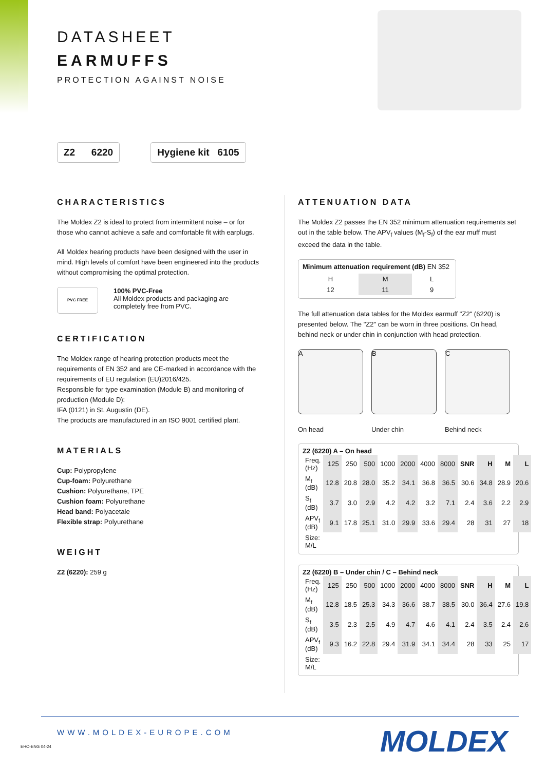DATASHEET
EARMUFFS
PROTECTION AGAINST NOISE
Z2 6220 Hygiene kit 6105
CHARACTERISTICS
The Moldex Z2 is ideal to protect from intermittent noise – or for those who cannot achieve a safe and comfortable fit with earplugs.
All Moldex hearing products have been designed with the user in mind. High levels of comfort have been engineered into the products without compromising the optimal protection.
PVC FREE
100% PVC-Free
All Moldex products and packaging are
completely free from PVC.
CERTIFICATION
The Moldex range of hearing protection products meet the requirements of EN 352 and are CE-marked in accordance with the requirements of EU regulation (EU)2016/425.
Responsible for type examination (Module B) and monitoring of production (Module D):
IFA (0121) in St. Augustin (DE).
The products are manufactured in an ISO 9001 certified plant.
MATERIALS
Cup: Polypropylene
Cup-foam: Polyurethane
Cushion: Polyurethane, TPE
Cushion foam: Polyurethane
Head band: Polyacetale
Flexible strap: Polyurethane
WEIGHT
Z2 (6220): 259 g
ATTENUATION DATA
The Moldex Z2 passes the EN 352 minimum attenuation requirements set out in the table below. The APV<sub>f</sub> values (M<sub>f</sub>-S<sub>f</sub>) of the ear muff must exceed the data in the table.
Minimum attenuation requirement (dB) EN 352
| H | M | L |
| 12 | 11 | 9 |
The full attenuation data tables for the Moldex earmuff "Z2" (6220) is presented below. The "Z2" can be worn in three positions. On head, behind neck or under chin in conjunction with head protection.
A
On head
B
Under chin
C
Behind neck
Z2 (6220) A – On head
| Freq. (Hz) | 125 | 250 | 500 | 1000 | 2000 | 4000 | 8000 | SNR | H | M | L |
| M<sub>f</sub> (dB) | 12.8 | 20.8 | 28.0 | 35.2 | 34.1 | 36.8 | 36.5 | 30.6 | 34.8 | 28.9 | 20.6 |
| S<sub>f</sub> (dB) | 3.7 | 3.0 | 2.9 | 4.2 | 4.2 | 3.2 | 7.1 | 2.4 | 3.6 | 2.2 | 2.9 |
| APV<sub>f</sub> (dB) | 9.1 | 17.8 | 25.1 | 31.0 | 29.9 | 33.6 | 29.4 | 28 | 31 | 27 | 18 |
| Size: M/L | | | | | | | | | | | |
Z2 (6220) B – Under chin / C – Behind neck
| Freq. (Hz) | 125 | 250 | 500 | 1000 | 2000 | 4000 | 8000 | SNR | H | M | L |
| M<sub>f</sub> (dB) | 12.8 | 18.5 | 25.3 | 34.3 | 36.6 | 38.7 | 38.5 | 30.0 | 36.4 | 27.6 | 19.8 |
| S<sub>f</sub> (dB) | 3.5 | 2.3 | 2.5 | 4.9 | 4.7 | 4.6 | 4.1 | 2.4 | 3.5 | 2.4 | 2.6 |
| APV<sub>f</sub> (dB) | 9.3 | 16.2 | 22.8 | 29.4 | 31.9 | 34.1 | 34.4 | 28 | 33 | 25 | 17 |
| Size: M/L | | | | | | | | | | | |
WWW.MOLDEX-EUROPE.COM MOLDEX
EHO-ENG 04-24